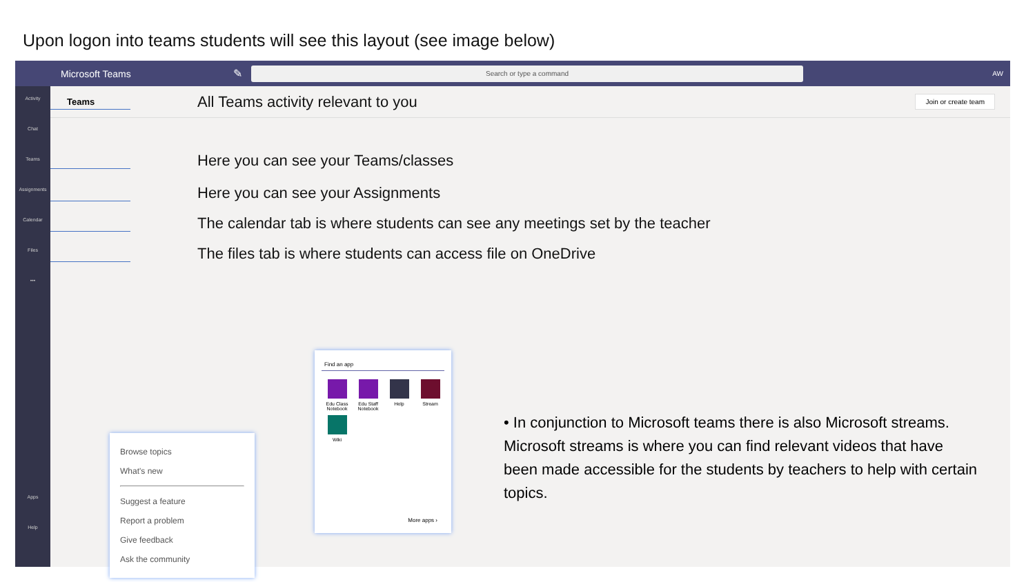Upon logon into teams students will see this layout (see image below)
Microsoft Teams ✎
Search or type a command
AW
Activity
Chat
Teams
Assignments
Calendar
Files
•••
Apps
Help
Teams Join or create team
All Teams activity relevant to you
Here you can see your Teams/classes
Here you can see your Assignments
The calendar tab is where students can see any meetings set by the teacher
The files tab is where students can access file on OneDrive
Browse topics
What's new
Suggest a feature
Report a problem
Give feedback
Ask the community
Find an app
Edu Class Notebook
Edu Staff Notebook
Help
Stream
Wiki
More apps ›
• In conjunction to Microsoft teams there is also Microsoft streams. Microsoft streams is where you can find relevant videos that have been made accessible for the students by teachers to help with certain topics.